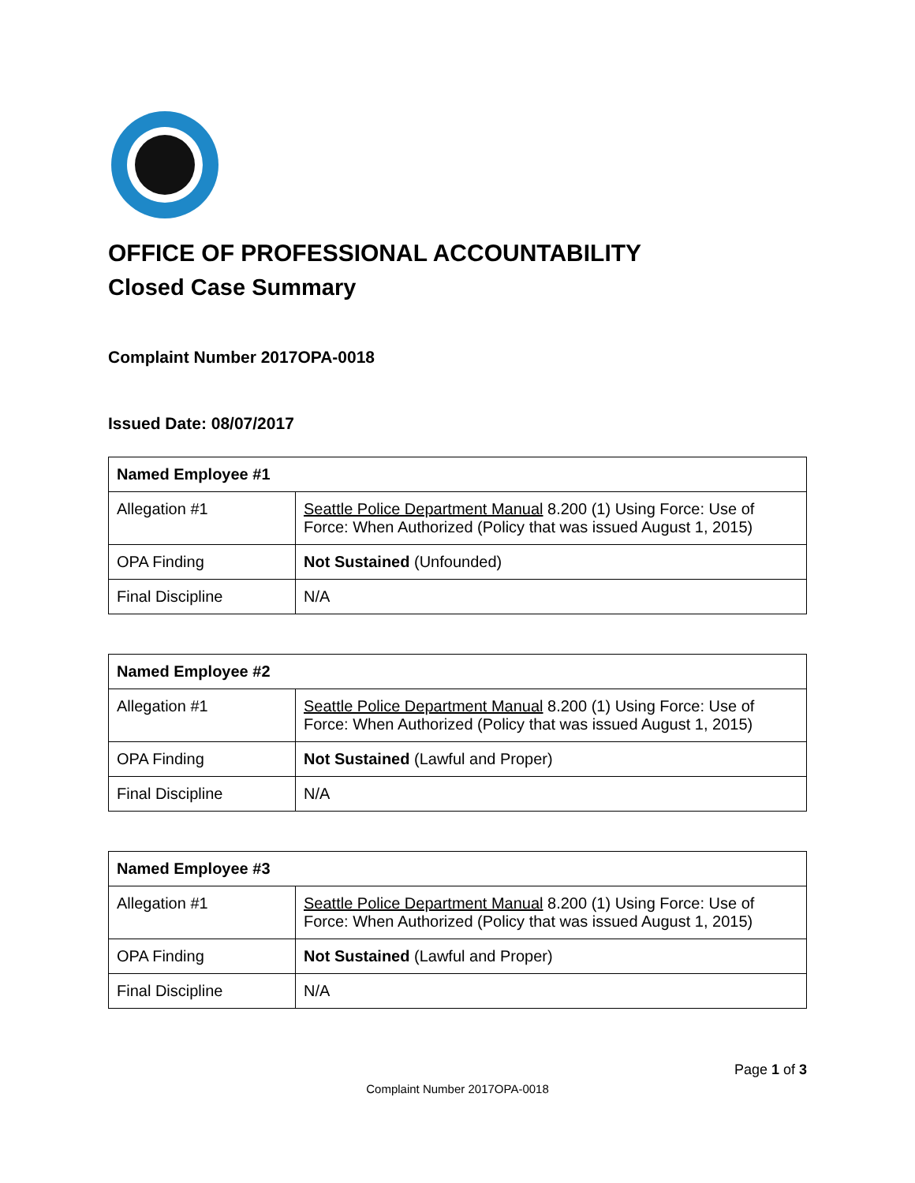OFFICE OF PROFESSIONAL ACCOUNTABILITY
Closed Case Summary
Complaint Number 2017OPA-0018
Issued Date: 08/07/2017
| Named Employee #1 | |
| --- | --- |
| Allegation #1 | Seattle Police Department Manual 8.200 (1) Using Force: Use of Force: When Authorized (Policy that was issued August 1, 2015) |
| OPA Finding | Not Sustained (Unfounded) |
| Final Discipline | N/A |
| Named Employee #2 | |
| --- | --- |
| Allegation #1 | Seattle Police Department Manual 8.200 (1) Using Force: Use of Force: When Authorized (Policy that was issued August 1, 2015) |
| OPA Finding | Not Sustained (Lawful and Proper) |
| Final Discipline | N/A |
| Named Employee #3 | |
| --- | --- |
| Allegation #1 | Seattle Police Department Manual 8.200 (1) Using Force: Use of Force: When Authorized (Policy that was issued August 1, 2015) |
| OPA Finding | Not Sustained (Lawful and Proper) |
| Final Discipline | N/A |
Page 1 of 3
Complaint Number 2017OPA-0018